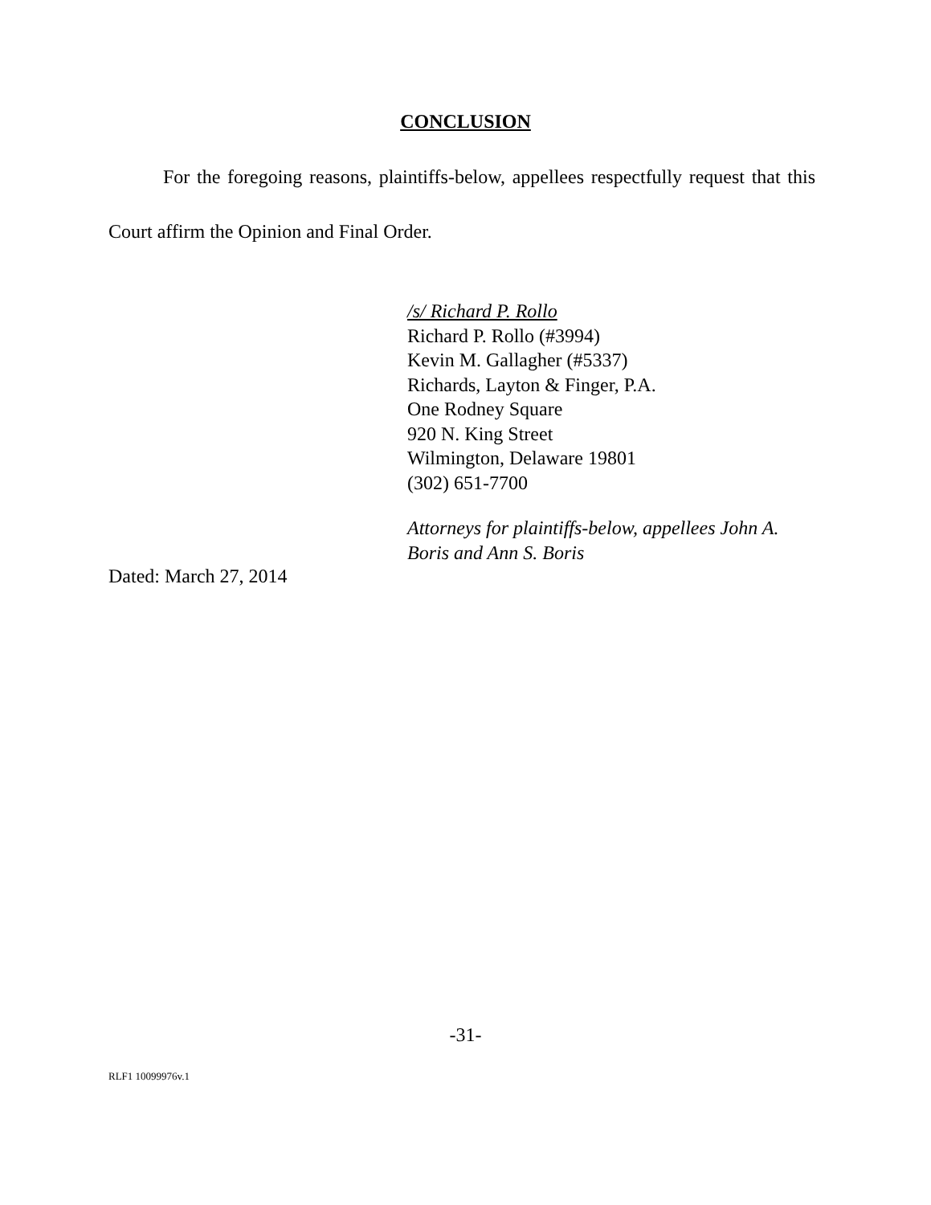CONCLUSION
For the foregoing reasons, plaintiffs-below, appellees respectfully request that this Court affirm the Opinion and Final Order.
/s/ Richard P. Rollo
Richard P. Rollo (#3994)
Kevin M. Gallagher (#5337)
Richards, Layton & Finger, P.A.
One Rodney Square
920 N. King Street
Wilmington, Delaware 19801
(302) 651-7700
Attorneys for plaintiffs-below, appellees John A. Boris and Ann S. Boris
Dated: March 27, 2014
-31-
RLF1 10099976v.1